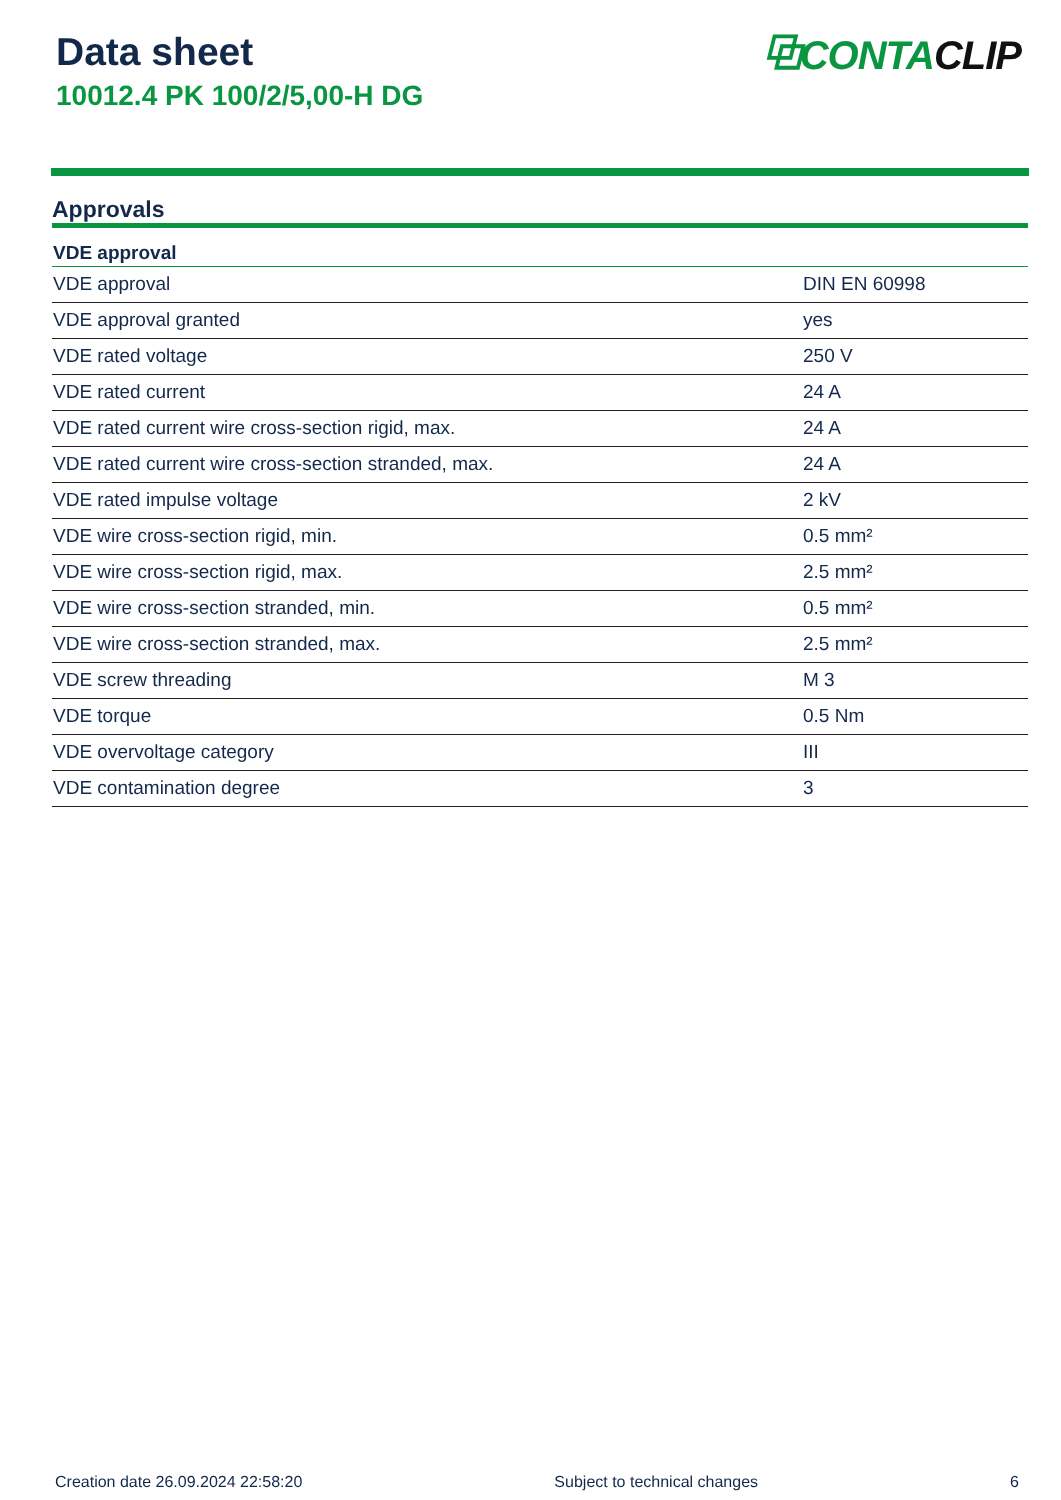Data sheet
10012.4 PK 100/2/5,00-H DG
⧉CONTA CLIP
Approvals
| VDE approval | |
| --- | --- |
| VDE approval | DIN EN 60998 |
| VDE approval granted | yes |
| VDE rated voltage | 250 V |
| VDE rated current | 24 A |
| VDE rated current wire cross-section rigid, max. | 24 A |
| VDE rated current wire cross-section stranded, max. | 24 A |
| VDE rated impulse voltage | 2 kV |
| VDE wire cross-section rigid, min. | 0.5 mm² |
| VDE wire cross-section rigid, max. | 2.5 mm² |
| VDE wire cross-section stranded, min. | 0.5 mm² |
| VDE wire cross-section stranded, max. | 2.5 mm² |
| VDE screw threading | M 3 |
| VDE torque | 0.5 Nm |
| VDE overvoltage category | III |
| VDE contamination degree | 3 |
Creation date 26.09.2024 22:58:20 Subject to technical changes 6